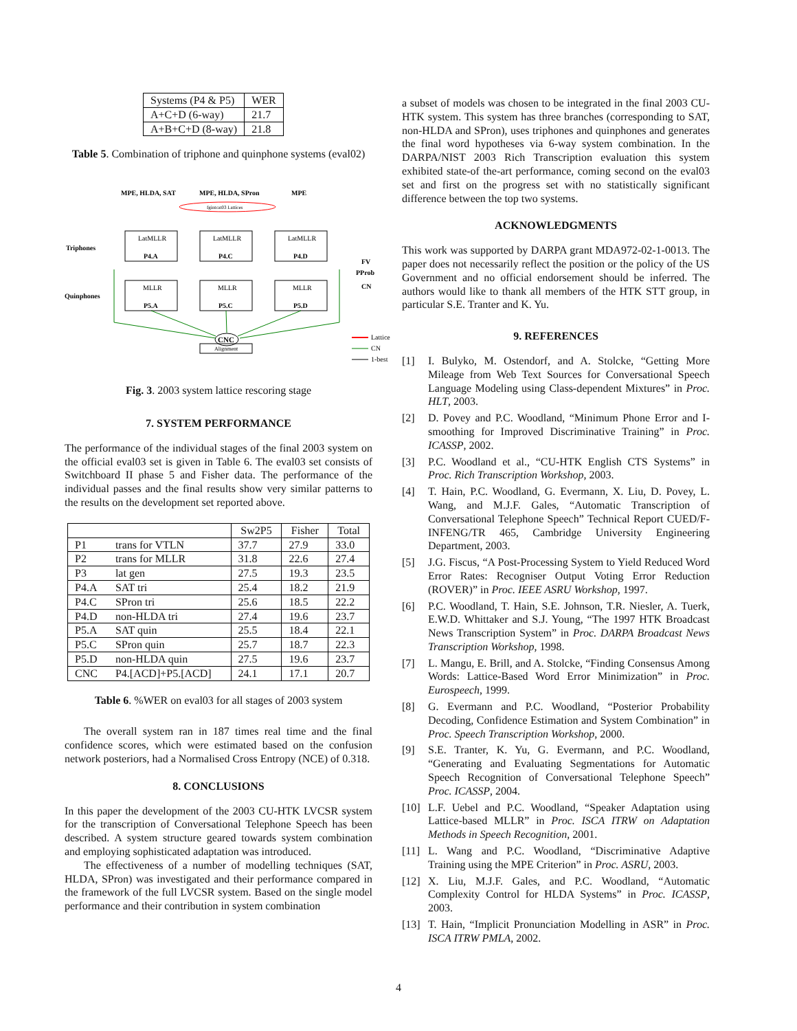| Systems (P4 & P5) | WER |
| A+C+D (6-way) | 21.7 |
| A+B+C+D (8-way) | 21.8 |
Table 5. Combination of triphone and quinphone systems (eval02)
MPE, HLDA, SAT
MPE, HLDA, SPron
MPE
fgintcat03 Lattices
Triphones
Quinphones
LatMLLR
P4.A
LatMLLR
P4.C
LatMLLR
P4.D
MLLR
P5.A
MLLR
P5.C
MLLR
P5.D
FV
PProb
CN
CNC
Alignment
Lattice
CN
1-best
Fig. 3. 2003 system lattice rescoring stage
7. SYSTEM PERFORMANCE
The performance of the individual stages of the final 2003 system on the official eval03 set is given in Table 6. The eval03 set consists of Switchboard II phase 5 and Fisher data. The performance of the individual passes and the final results show very similar patterns to the results on the development set reported above.
| | | Sw2P5 | Fisher | Total |
| --- | --- | --- | --- | --- |
| P1 | trans for VTLN | 37.7 | 27.9 | 33.0 |
| P2 | trans for MLLR | 31.8 | 22.6 | 27.4 |
| P3 | lat gen | 27.5 | 19.3 | 23.5 |
| P4.A | SAT tri | 25.4 | 18.2 | 21.9 |
| P4.C | SPron tri | 25.6 | 18.5 | 22.2 |
| P4.D | non-HLDA tri | 27.4 | 19.6 | 23.7 |
| P5.A | SAT quin | 25.5 | 18.4 | 22.1 |
| P5.C | SPron quin | 25.7 | 18.7 | 22.3 |
| P5.D | non-HLDA quin | 27.5 | 19.6 | 23.7 |
| CNC | P4.[ACD]+P5.[ACD] | 24.1 | 17.1 | 20.7 |
Table 6. %WER on eval03 for all stages of 2003 system
The overall system ran in 187 times real time and the final confidence scores, which were estimated based on the confusion network posteriors, had a Normalised Cross Entropy (NCE) of 0.318.
8. CONCLUSIONS
In this paper the development of the 2003 CU-HTK LVCSR system for the transcription of Conversational Telephone Speech has been described. A system structure geared towards system combination and employing sophisticated adaptation was introduced.
The effectiveness of a number of modelling techniques (SAT, HLDA, SPron) was investigated and their performance compared in the framework of the full LVCSR system. Based on the single model performance and their contribution in system combination
a subset of models was chosen to be integrated in the final 2003 CU-HTK system. This system has three branches (corresponding to SAT, non-HLDA and SPron), uses triphones and quinphones and generates the final word hypotheses via 6-way system combination. In the DARPA/NIST 2003 Rich Transcription evaluation this system exhibited state-of the-art performance, coming second on the eval03 set and first on the progress set with no statistically significant difference between the top two systems.
ACKNOWLEDGMENTS
This work was supported by DARPA grant MDA972-02-1-0013. The paper does not necessarily reflect the position or the policy of the US Government and no official endorsement should be inferred. The authors would like to thank all members of the HTK STT group, in particular S.E. Tranter and K. Yu.
9. REFERENCES
[1] I. Bulyko, M. Ostendorf, and A. Stolcke, “Getting More Mileage from Web Text Sources for Conversational Speech Language Modeling using Class-dependent Mixtures” in Proc. HLT, 2003.
[2] D. Povey and P.C. Woodland, “Minimum Phone Error and I-smoothing for Improved Discriminative Training” in Proc. ICASSP, 2002.
[3] P.C. Woodland et al., “CU-HTK English CTS Systems” in Proc. Rich Transcription Workshop, 2003.
[4] T. Hain, P.C. Woodland, G. Evermann, X. Liu, D. Povey, L. Wang, and M.J.F. Gales, “Automatic Transcription of Conversational Telephone Speech” Technical Report CUED/F-INFENG/TR 465, Cambridge University Engineering Department, 2003.
[5] J.G. Fiscus, “A Post-Processing System to Yield Reduced Word Error Rates: Recogniser Output Voting Error Reduction (ROVER)” in Proc. IEEE ASRU Workshop, 1997.
[6] P.C. Woodland, T. Hain, S.E. Johnson, T.R. Niesler, A. Tuerk, E.W.D. Whittaker and S.J. Young, “The 1997 HTK Broadcast News Transcription System” in Proc. DARPA Broadcast News Transcription Workshop, 1998.
[7] L. Mangu, E. Brill, and A. Stolcke, “Finding Consensus Among Words: Lattice-Based Word Error Minimization” in Proc. Eurospeech, 1999.
[8] G. Evermann and P.C. Woodland, “Posterior Probability Decoding, Confidence Estimation and System Combination” in Proc. Speech Transcription Workshop, 2000.
[9] S.E. Tranter, K. Yu, G. Evermann, and P.C. Woodland, “Generating and Evaluating Segmentations for Automatic Speech Recognition of Conversational Telephone Speech” Proc. ICASSP, 2004.
[10]
L.F. Uebel and P.C. Woodland, “Speaker Adaptation using Lattice-based MLLR” in Proc. ISCA ITRW on Adaptation Methods in Speech Recognition, 2001.
[11]
L. Wang and P.C. Woodland, “Discriminative Adaptive Training using the MPE Criterion” in Proc. ASRU, 2003.
[12]
X. Liu, M.J.F. Gales, and P.C. Woodland, “Automatic Complexity Control for HLDA Systems” in Proc. ICASSP, 2003.
[13]
T. Hain, “Implicit Pronunciation Modelling in ASR” in Proc. ISCA ITRW PMLA, 2002.
4